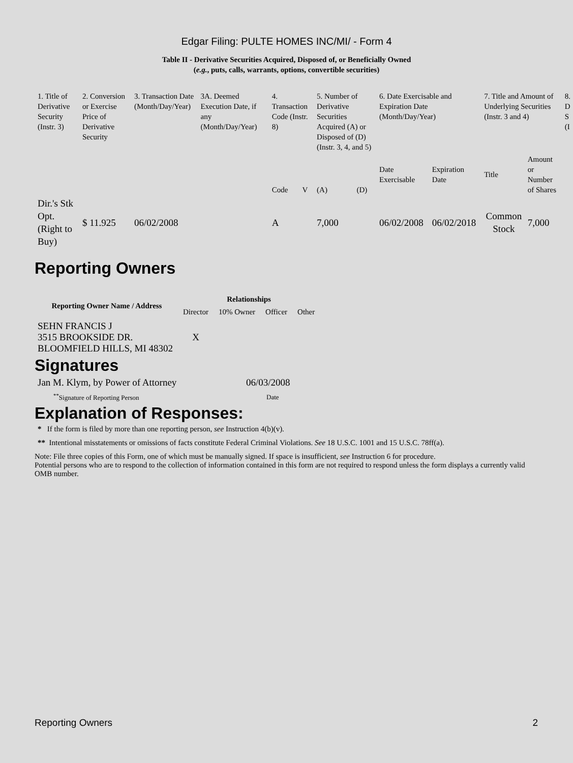Edgar Filing: PULTE HOMES INC/MI/ - Form 4
Table II - Derivative Securities Acquired, Disposed of, or Beneficially Owned
(e.g., puts, calls, warrants, options, convertible securities)
| 1. Title of Derivative Security (Instr. 3) | 2. Conversion or Exercise Price of Derivative Security | 3. Transaction Date (Month/Day/Year) | 3A. Deemed Execution Date, if any (Month/Day/Year) | 4. Transaction Code (Instr. 8) | | 5. Number of Derivative Securities Acquired (A) or Disposed of (D) (Instr. 3, 4, and 5) | | 6. Date Exercisable and Expiration Date (Month/Day/Year) | | 7. Title and Amount of Underlying Securities (Instr. 3 and 4) | | 8. D S (I |
| | | | | Code | V | (A) | (D) | Date Exercisable | Expiration Date | Title | Amount or Number of Shares | |
| Dir.'s Stk Opt. (Right to Buy) | $ 11.925 | 06/02/2008 | | A | | 7,000 | | 06/02/2008 | 06/02/2018 | Common Stock | 7,000 | |
Reporting Owners
| Reporting Owner Name / Address | Relationships | | | |
| --- | --- | --- | --- | --- |
| | Director | 10% Owner | Officer | Other |
| SEHN FRANCIS J 3515 BROOKSIDE DR. BLOOMFIELD HILLS, MI 48302 | X | | | |
Signatures
| Jan M. Klym, by Power of Attorney | 06/03/2008 |
| <sup>**</sup> Signature of Reporting Person | Date |
Explanation of Responses:
* If the form is filed by more than one reporting person, see Instruction 4(b)(v).
** Intentional misstatements or omissions of facts constitute Federal Criminal Violations. See 18 U.S.C. 1001 and 15 U.S.C. 78ff(a).
Note: File three copies of this Form, one of which must be manually signed. If space is insufficient, see Instruction 6 for procedure.
Potential persons who are to respond to the collection of information contained in this form are not required to respond unless the form displays a currently valid OMB number.
Reporting Owners 2